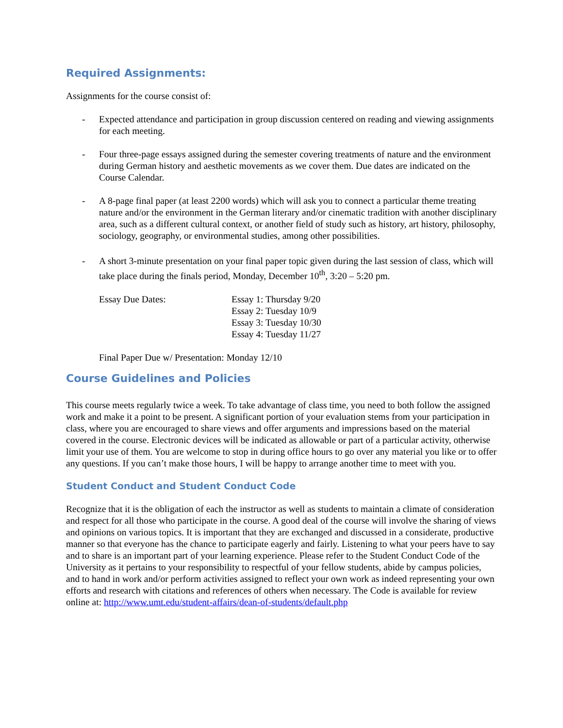Required Assignments:
Assignments for the course consist of:
- Expected attendance and participation in group discussion centered on reading and viewing assignments for each meeting.
- Four three-page essays assigned during the semester covering treatments of nature and the environment during German history and aesthetic movements as we cover them. Due dates are indicated on the Course Calendar.
- A 8-page final paper (at least 2200 words) which will ask you to connect a particular theme treating nature and/or the environment in the German literary and/or cinematic tradition with another disciplinary area, such as a different cultural context, or another field of study such as history, art history, philosophy, sociology, geography, or environmental studies, among other possibilities.
- A short 3-minute presentation on your final paper topic given during the last session of class, which will take place during the finals period, Monday, December 10<sup>th</sup>, 3:20 – 5:20 pm.
Essay Due Dates: Essay 1: Thursday 9/20
Essay 2: Tuesday 10/9
Essay 3: Tuesday 10/30
Essay 4: Tuesday 11/27
Final Paper Due w/ Presentation: Monday 12/10
Course Guidelines and Policies
This course meets regularly twice a week. To take advantage of class time, you need to both follow the assigned work and make it a point to be present. A significant portion of your evaluation stems from your participation in class, where you are encouraged to share views and offer arguments and impressions based on the material covered in the course. Electronic devices will be indicated as allowable or part of a particular activity, otherwise limit your use of them. You are welcome to stop in during office hours to go over any material you like or to offer any questions. If you can’t make those hours, I will be happy to arrange another time to meet with you.
Student Conduct and Student Conduct Code
Recognize that it is the obligation of each the instructor as well as students to maintain a climate of consideration and respect for all those who participate in the course. A good deal of the course will involve the sharing of views and opinions on various topics. It is important that they are exchanged and discussed in a considerate, productive manner so that everyone has the chance to participate eagerly and fairly. Listening to what your peers have to say and to share is an important part of your learning experience. Please refer to the Student Conduct Code of the University as it pertains to your responsibility to respectful of your fellow students, abide by campus policies, and to hand in work and/or perform activities assigned to reflect your own work as indeed representing your own efforts and research with citations and references of others when necessary. The Code is available for review online at: http://www.umt.edu/student-affairs/dean-of-students/default.php